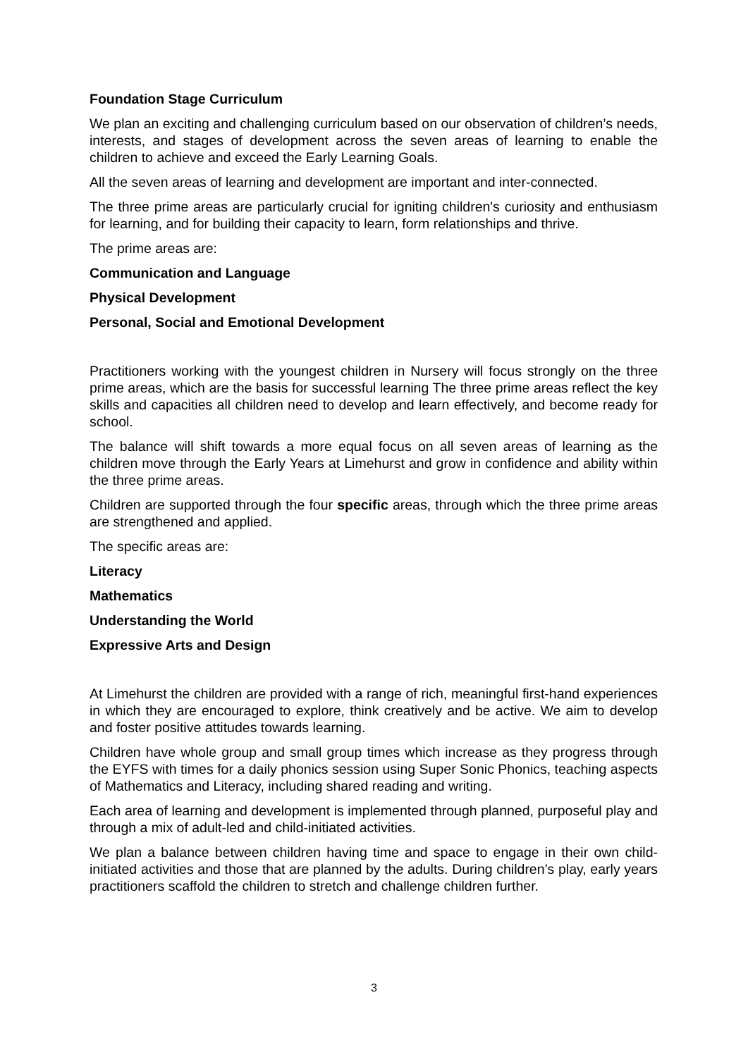Foundation Stage Curriculum
We plan an exciting and challenging curriculum based on our observation of children’s needs, interests, and stages of development across the seven areas of learning to enable the children to achieve and exceed the Early Learning Goals.
All the seven areas of learning and development are important and inter-connected.
The three prime areas are particularly crucial for igniting children's curiosity and enthusiasm for learning, and for building their capacity to learn, form relationships and thrive.
The prime areas are:
Communication and Language
Physical Development
Personal, Social and Emotional Development
Practitioners working with the youngest children in Nursery will focus strongly on the three prime areas, which are the basis for successful learning The three prime areas reflect the key skills and capacities all children need to develop and learn effectively, and become ready for school.
The balance will shift towards a more equal focus on all seven areas of learning as the children move through the Early Years at Limehurst and grow in confidence and ability within the three prime areas.
Children are supported through the four specific areas, through which the three prime areas are strengthened and applied.
The specific areas are:
Literacy
Mathematics
Understanding the World
Expressive Arts and Design
At Limehurst the children are provided with a range of rich, meaningful first-hand experiences in which they are encouraged to explore, think creatively and be active. We aim to develop and foster positive attitudes towards learning.
Children have whole group and small group times which increase as they progress through the EYFS with times for a daily phonics session using Super Sonic Phonics, teaching aspects of Mathematics and Literacy, including shared reading and writing.
Each area of learning and development is implemented through planned, purposeful play and through a mix of adult-led and child-initiated activities.
We plan a balance between children having time and space to engage in their own child-initiated activities and those that are planned by the adults. During children’s play, early years practitioners scaffold the children to stretch and challenge children further.
3